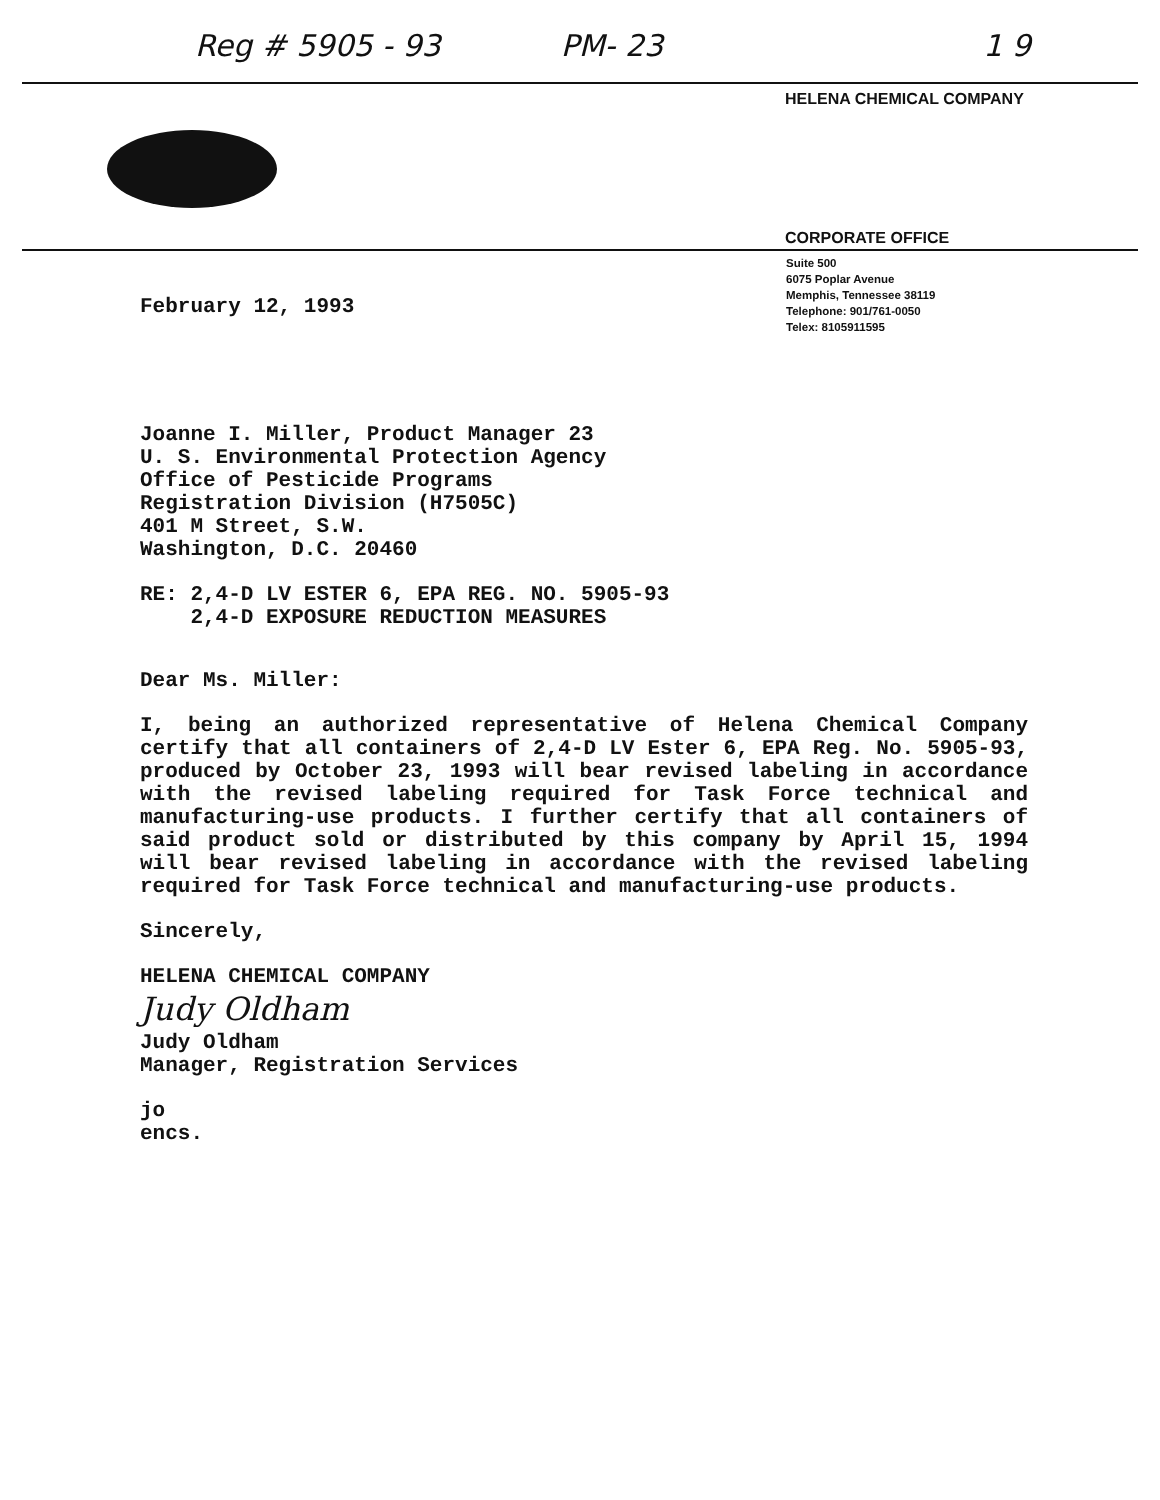Reg # 5905 - 93 PM- 23 1 9
HELENA CHEMICAL COMPANY
CORPORATE OFFICE
Suite 500
6075 Poplar Avenue
Memphis, Tennessee 38119
Telephone: 901/761-0050
Telex: 8105911595
February 12, 1993
Joanne I. Miller, Product Manager 23
U. S. Environmental Protection Agency
Office of Pesticide Programs
Registration Division (H7505C)
401 M Street, S.W.
Washington, D.C. 20460
RE: 2,4-D LV ESTER 6, EPA REG. NO. 5905-93
2,4-D EXPOSURE REDUCTION MEASURES
Dear Ms. Miller:
I, being an authorized representative of Helena Chemical Company certify that all containers of 2,4-D LV Ester 6, EPA Reg. No. 5905-93, produced by October 23, 1993 will bear revised labeling in accordance with the revised labeling required for Task Force technical and manufacturing-use products. I further certify that all containers of said product sold or distributed by this company by April 15, 1994 will bear revised labeling in accordance with the revised labeling required for Task Force technical and manufacturing-use products.
Sincerely,
HELENA CHEMICAL COMPANY
Judy Oldham
Judy Oldham
Manager, Registration Services
jo
encs.